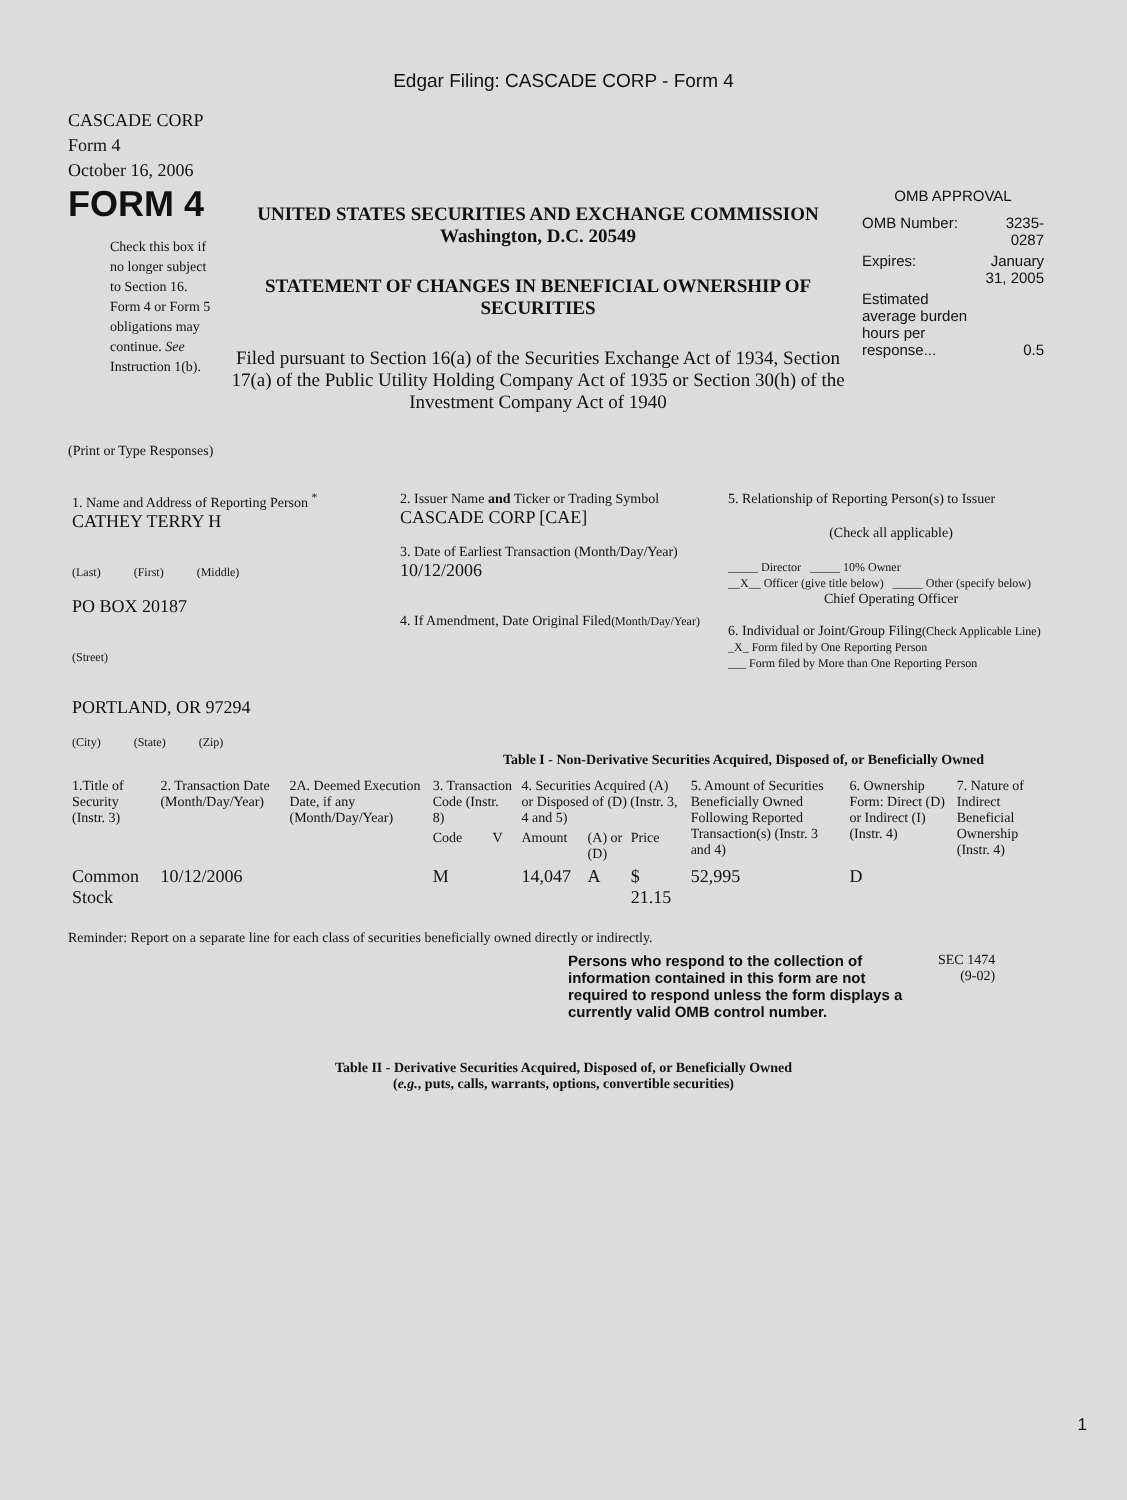Edgar Filing: CASCADE CORP - Form 4
CASCADE CORP
Form 4
October 16, 2006
FORM 4
Check this box if no longer subject to Section 16. Form 4 or Form 5 obligations may continue. See Instruction 1(b).
UNITED STATES SECURITIES AND EXCHANGE COMMISSION
Washington, D.C. 20549
STATEMENT OF CHANGES IN BENEFICIAL OWNERSHIP OF SECURITIES
Filed pursuant to Section 16(a) of the Securities Exchange Act of 1934, Section 17(a) of the Public Utility Holding Company Act of 1935 or Section 30(h) of the Investment Company Act of 1940
OMB APPROVAL
| OMB Number: | 3235-0287 |
| Expires: | January 31, 2005 |
| Estimated average burden hours per response... | 0.5 |
(Print or Type Responses)
| 1. Name and Address of Reporting Person <sup>*</sup> CATHEY TERRY H (Last) (First) (Middle) PO BOX 20187 (Street) PORTLAND, OR 97294 (City) (State) (Zip) | 2. Issuer Name and Ticker or Trading Symbol CASCADE CORP [CAE] 3. Date of Earliest Transaction (Month/Day/Year) 10/12/2006 4. If Amendment, Date Original Filed (Month/Day/Year) | 5. Relationship of Reporting Person(s) to Issuer (Check all applicable) _____ Director _____ 10% Owner __X__ Officer (give title below) _____ Other (specify below) Chief Operating Officer 6. Individual or Joint/Group Filing (Check Applicable Line) _X_ Form filed by One Reporting Person ___ Form filed by More than One Reporting Person |
Table I - Non-Derivative Securities Acquired, Disposed of, or Beneficially Owned
| 1.Title of Security (Instr. 3) | 2. Transaction Date (Month/Day/Year) | 2A. Deemed Execution Date, if any (Month/Day/Year) | 3. Transaction Code (Instr. 8) | | 4. Securities Acquired (A) or Disposed of (D) (Instr. 3, 4 and 5) | | | 5. Amount of Securities Beneficially Owned Following Reported Transaction(s) (Instr. 3 and 4) | 6. Ownership Form: Direct (D) or Indirect (I) (Instr. 4) | 7. Nature of Indirect Beneficial Ownership (Instr. 4) |
| --- | --- | --- | --- | --- | --- | --- | --- | --- | --- | --- |
| | | | Code | V | Amount | (A) or (D) | Price | | | |
| Common Stock | 10/12/2006 | | M | | 14,047 | A | $ 21.15 | 52,995 | D | |
Reminder: Report on a separate line for each class of securities beneficially owned directly or indirectly.
Persons who respond to the collection of information contained in this form are not required to respond unless the form displays a currently valid OMB control number.
SEC 1474
(9-02)
Table II - Derivative Securities Acquired, Disposed of, or Beneficially Owned
(e.g., puts, calls, warrants, options, convertible securities)
1